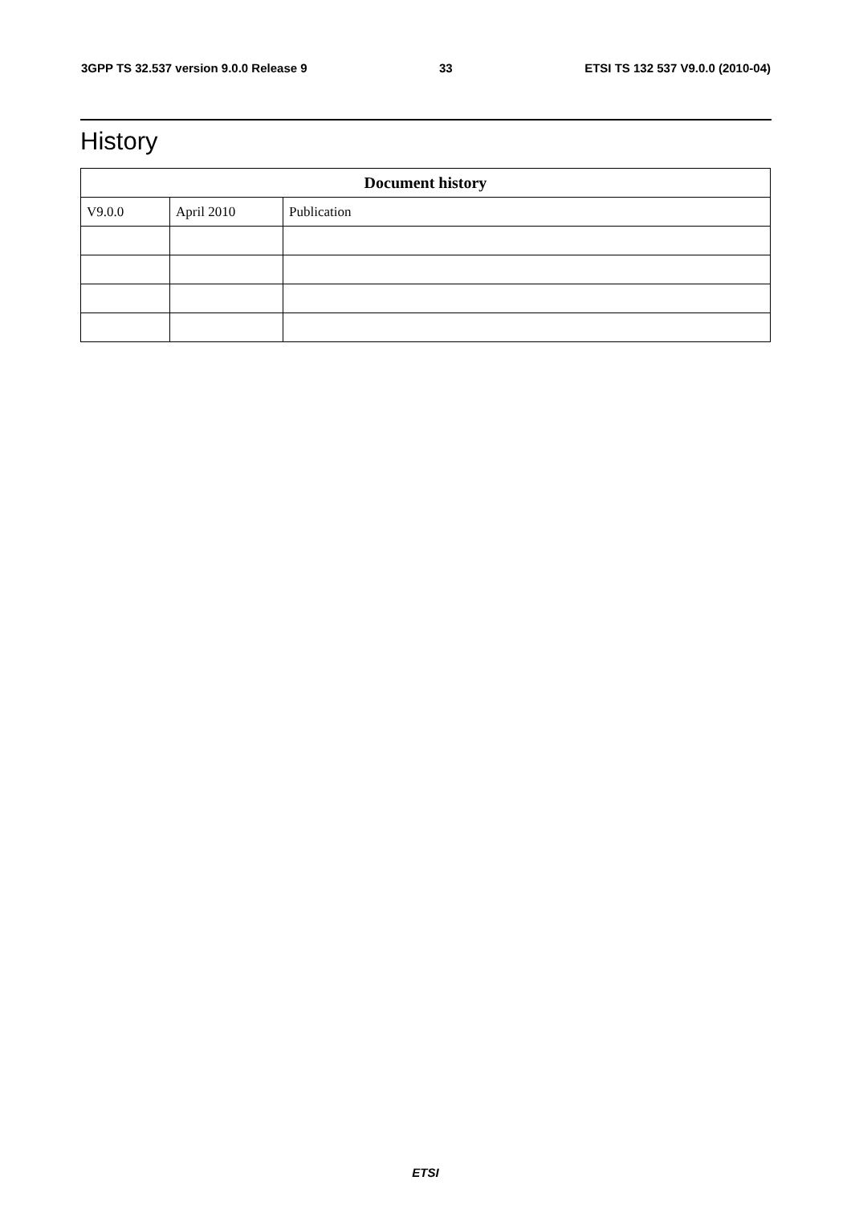3GPP TS 32.537 version 9.0.0 Release 9 33 ETSI TS 132 537 V9.0.0 (2010-04)
History
| Document history | | |
| --- | --- | --- |
| V9.0.0 | April 2010 | Publication |
ETSI